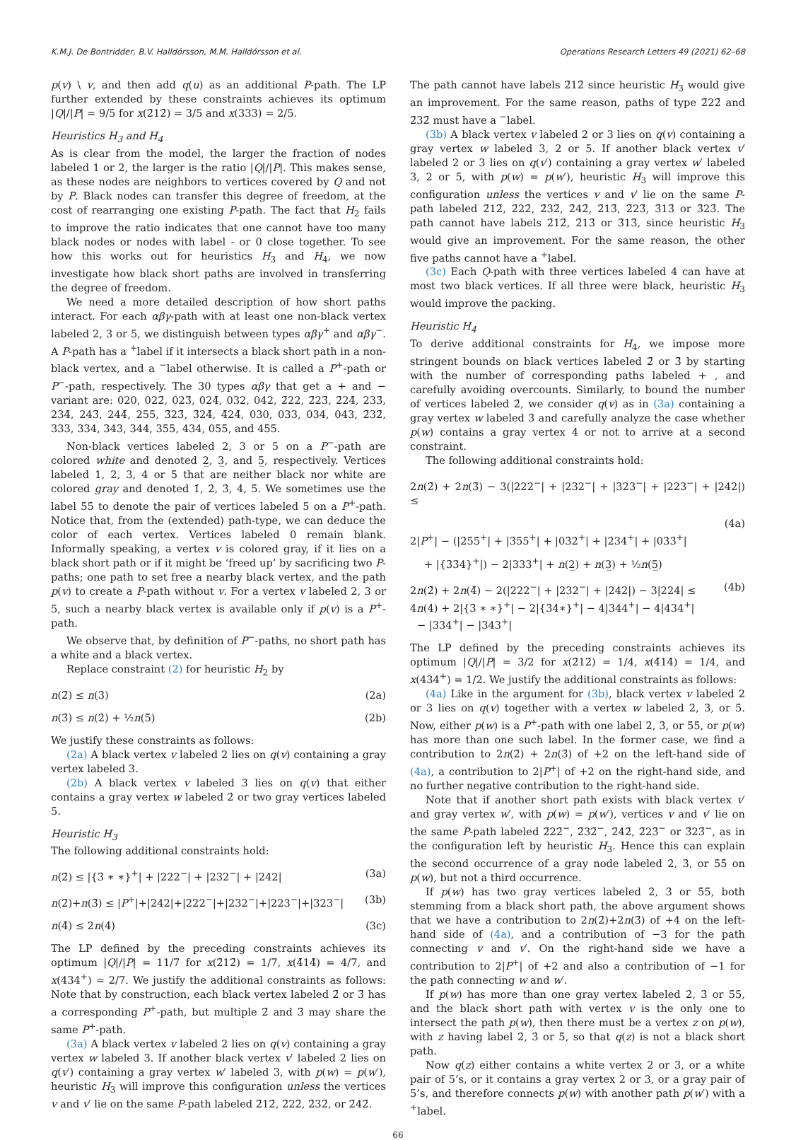K.M.J. De Bontridder, B.V. Halldórsson, M.M. Halldórsson et al. Operations Research Letters 49 (2021) 62–68
p(v) \ v, and then add q(u) as an additional P-path. The LP further extended by these constraints achieves its optimum |Q|/|P| = 9/5 for x(2̄12̄) = 3/5 and x(333) = 2/5.
Heuristics H<sub>3</sub> and H<sub>4</sub>
As is clear from the model, the larger the fraction of nodes labeled 1 or 2, the larger is the ratio |Q|/|P|. This makes sense, as these nodes are neighbors to vertices covered by Q and not by P. Black nodes can transfer this degree of freedom, at the cost of rearranging one existing P-path. The fact that H<sub>2</sub> fails to improve the ratio indicates that one cannot have too many black nodes or nodes with label - or 0 close together. To see how this works out for heuristics H<sub>3</sub> and H<sub>4</sub>, we now investigate how black short paths are involved in transferring the degree of freedom.
We need a more detailed description of how short paths interact. For each αβγ-path with at least one non-black vertex labeled 2, 3 or 5, we distinguish between types αβγ<sup>+</sup> and αβγ<sup>−</sup>. A P-path has a <sup>+</sup>label if it intersects a black short path in a non-black vertex, and a <sup>−</sup>label otherwise. It is called a P<sup>+</sup>-path or P<sup>−</sup>-path, respectively. The 30 types αβγ that get a + and − variant are: 020, 022̄, 023̄, 024̄, 032, 042, 2̄22, 2̄23̄, 2̄24̄, 233̄, 234̄, 243̄, 244̄, 255, 3̄23̄, 3̄24̄, 4̄24̄, 030, 033, 034, 043, 2̄32̄, 333, 334, 343, 344, 355, 434, 055, and 455.
Non-black vertices labeled 2, 3 or 5 on a P<sup>−</sup>-path are colored white and denoted 2̲, 3̲, and 5̲, respectively. Vertices labeled 1, 2, 3, 4 or 5 that are neither black nor white are colored gray and denoted 1̇, 2̇, 3̇, 4̇, 5̇. We sometimes use the label 5̇5̇ to denote the pair of vertices labeled 5 on a P<sup>+</sup>-path. Notice that, from the (extended) path-type, we can deduce the color of each vertex. Vertices labeled 0 remain blank. Informally speaking, a vertex v is colored gray, if it lies on a black short path or if it might be ‘freed up’ by sacrificing two P-paths; one path to set free a nearby black vertex, and the path p(v) to create a P-path without v. For a vertex v labeled 2, 3 or 5, such a nearby black vertex is available only if p(v) is a P<sup>+</sup>-path.
We observe that, by definition of P<sup>−</sup>-paths, no short path has a white and a black vertex.
Replace constraint (2) for heuristic H<sub>2</sub> by
n(2̄) ≤ n(3̇) (2a)
n(3̄) ≤ n(2̇) + ½n(5̇) (2b)
We justify these constraints as follows:
(2a) A black vertex v labeled 2 lies on q(v) containing a gray vertex labeled 3.
(2b) A black vertex v labeled 3 lies on q(v) that either contains a gray vertex w labeled 2̇ or two gray vertices labeled 5̇.
Heuristic H<sub>3</sub>
The following additional constraints hold:
n(2̄) ≤ |{3̇ ∗ ∗}<sup>+</sup>| + |222<sup>−</sup>| + |232<sup>−</sup>| + |242| (3a)
n(2̄)+n(3̄) ≤ |P<sup>+</sup>|+|242|+|222<sup>−</sup>|+|232<sup>−</sup>|+|223<sup>−</sup>|+|323<sup>−</sup>| (3b)
n(4̄) ≤ 2n(4̇) (3c)
The LP defined by the preceding constraints achieves its optimum |Q|/|P| = 11/7 for x(2̄12̄) = 1/7, x(4̄14̄) = 4/7, and x(434<sup>+</sup>) = 2/7. We justify the additional constraints as follows: Note that by construction, each black vertex labeled 2̄ or 3̄ has a corresponding P<sup>+</sup>-path, but multiple 2̄ and 3̄ may share the same P<sup>+</sup>-path.
(3a) A black vertex v labeled 2 lies on q(v) containing a gray vertex w labeled 3. If another black vertex v′ labeled 2 lies on q(v′) containing a gray vertex w′ labeled 3, with p(w) = p(w′), heuristic H<sub>3</sub> will improve this configuration unless the vertices v and v′ lie on the same P-path labeled 2̄12̄, 2̄22̄, 2̄32̄, or 2̄42̄.
The path cannot have labels 2̄12̄ since heuristic H<sub>3</sub> would give an improvement. For the same reason, paths of type 2̄22̄ and 2̄32̄ must have a <sup>−</sup>label.
(3b) A black vertex v labeled 2 or 3 lies on q(v) containing a gray vertex w labeled 3, 2 or 5. If another black vertex v′ labeled 2 or 3 lies on q(v′) containing a gray vertex w′ labeled 3, 2 or 5, with p(w) = p(w′), heuristic H<sub>3</sub> will improve this configuration unless the vertices v and v′ lie on the same P-path labeled 2̄12̄, 2̄22̄, 2̄32̄, 2̄42̄, 2̄13̄, 2̄23̄, 3̄13̄ or 3̄23̄. The path cannot have labels 2̄12̄, 2̄13̄ or 3̄13̄, since heuristic H<sub>3</sub> would give an improvement. For the same reason, the other five paths cannot have a <sup>+</sup>label.
(3c) Each Q-path with three vertices labeled 4 can have at most two black vertices. If all three were black, heuristic H<sub>3</sub> would improve the packing.
Heuristic H<sub>4</sub>
To derive additional constraints for H<sub>4</sub>, we impose more stringent bounds on black vertices labeled 2̄ or 3̄ by starting with the number of corresponding paths labeled + , and carefully avoiding overcounts. Similarly, to bound the number of vertices labeled 2̄, we consider q(v) as in (3a) containing a gray vertex w labeled 3̇ and carefully analyze the case whether p(w) contains a gray vertex 4̇ or not to arrive at a second constraint.
The following additional constraints hold:
2n(2̄) + 2n(3̄) − 3(|222<sup>−</sup>| + |232<sup>−</sup>| + |323<sup>−</sup>| + |223<sup>−</sup>| + |242|) ≤
(4a)
2|P<sup>+</sup>| − (|2̇5̇5̇<sup>+</sup>| + |3̇5̇5̇<sup>+</sup>| + |03̇2̇<sup>+</sup>| + |2̇34<sup>+</sup>| + |03̇3̇<sup>+</sup>|
+ |{3̇3̇4}<sup>+</sup>|) − 2|333<sup>+</sup>| + n(2̲) + n(3̲) + ½n(5̲)
2n(2̄) + 2n(4̄) − 2(|222<sup>−</sup>| + |232<sup>−</sup>| + |242|) − 3|224| ≤ (4b)
4n(4̇) + 2|{3̇ ∗ ∗}<sup>+</sup>| − 2|{3̇4̇∗}<sup>+</sup>| − 4|344<sup>+</sup>| − 4|434<sup>+</sup>|
− |334<sup>+</sup>| − |343<sup>+</sup>|
The LP defined by the preceding constraints achieves its optimum |Q|/|P| = 3/2 for x(2̄12̄) = 1/4, x(4̄14̄) = 1/4, and x(434<sup>+</sup>) = 1/2. We justify the additional constraints as follows:
(4a) Like in the argument for (3b), black vertex v labeled 2 or 3 lies on q(v) together with a vertex w labeled 2̇, 3̇, or 5̇. Now, either p(w) is a P<sup>+</sup>-path with one label 2̇, 3̇, or 5̇5̇, or p(w) has more than one such label. In the former case, we find a contribution to 2n(2̄) + 2n(3̄) of +2 on the left-hand side of (4a), a contribution to 2|P<sup>+</sup>| of +2 on the right-hand side, and no further negative contribution to the right-hand side.
Note that if another short path exists with black vertex v′ and gray vertex w′, with p(w) = p(w′), vertices v and v′ lie on the same P-path labeled 2̄22̄<sup>−</sup>, 2̄32̄<sup>−</sup>, 2̄42̄, 2̄23̄<sup>−</sup> or 3̄23̄<sup>−</sup>, as in the configuration left by heuristic H<sub>3</sub>. Hence this can explain the second occurrence of a gray node labeled 2̇, 3̇, or 5̇5̇ on p(w), but not a third occurrence.
If p(w) has two gray vertices labeled 2̇, 3̇ or 5̇5̇, both stemming from a black short path, the above argument shows that we have a contribution to 2n(2̄)+2n(3̄) of +4 on the left-hand side of (4a), and a contribution of −3 for the path connecting v and v′. On the right-hand side we have a contribution to 2|P<sup>+</sup>| of +2 and also a contribution of −1 for the path connecting w and w′.
If p(w) has more than one gray vertex labeled 2̇, 3̇ or 5̇5̇, and the black short path with vertex v is the only one to intersect the path p(w), then there must be a vertex z on p(w), with z having label 2̇, 3̇ or 5̇, so that q(z) is not a black short path.
Now q(z) either contains a white vertex 2 or 3, or a white pair of 5’s, or it contains a gray vertex 2 or 3, or a gray pair of 5’s, and therefore connects p(w) with another path p(w′) with a <sup>+</sup>label.
66